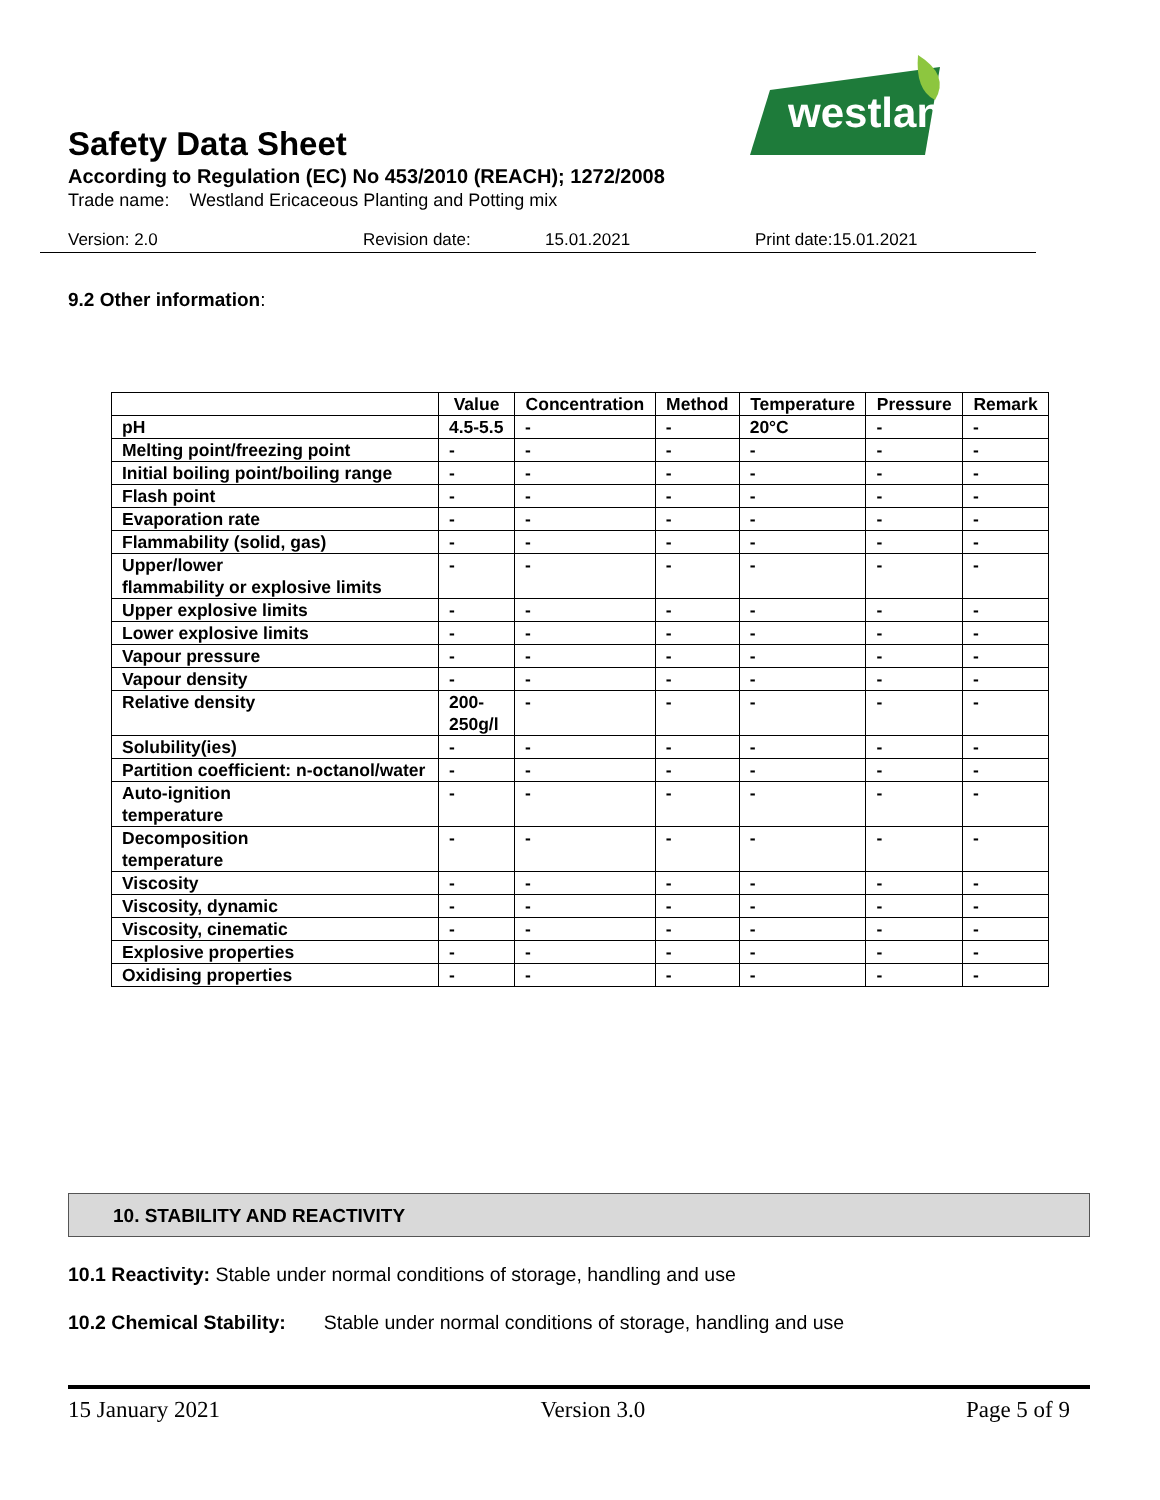westland
Safety Data Sheet
According to Regulation (EC) No 453/2010 (REACH); 1272/2008
Trade name: Westland Ericaceous Planting and Potting mix
Version: 2.0 Revision date: 15.01.2021 Print date:15.01.2021
9.2 Other information:
| | Value | Concentration | Method | Temperature | Pressure | Remark |
| --- | --- | --- | --- | --- | --- | --- |
| pH | 4.5-5.5 | - | - | 20°C | - | - |
| Melting point/freezing point | - | - | - | - | - | - |
| Initial boiling point/boiling range | - | - | - | - | - | - |
| Flash point | - | - | - | - | - | - |
| Evaporation rate | - | - | - | - | - | - |
| Flammability (solid, gas) | - | - | - | - | - | - |
| Upper/lower flammability or explosive limits | - | - | - | - | - | - |
| Upper explosive limits | - | - | - | - | - | - |
| Lower explosive limits | - | - | - | - | - | - |
| Vapour pressure | - | - | - | - | - | - |
| Vapour density | - | - | - | - | - | - |
| Relative density | 200- 250g/l | - | - | - | - | - |
| Solubility(ies) | - | - | - | - | - | - |
| Partition coefficient: n-octanol/water | - | - | - | - | - | - |
| Auto-ignition temperature | - | - | - | - | - | - |
| Decomposition temperature | - | - | - | - | - | - |
| Viscosity | - | - | - | - | - | - |
| Viscosity, dynamic | - | - | - | - | - | - |
| Viscosity, cinematic | - | - | - | - | - | - |
| Explosive properties | - | - | - | - | - | - |
| Oxidising properties | - | - | - | - | - | - |
10. STABILITY AND REACTIVITY
10.1 Reactivity: Stable under normal conditions of storage, handling and use
10.2 Chemical Stability: Stable under normal conditions of storage, handling and use
15 January 2021 Version 3.0 Page 5 of 9